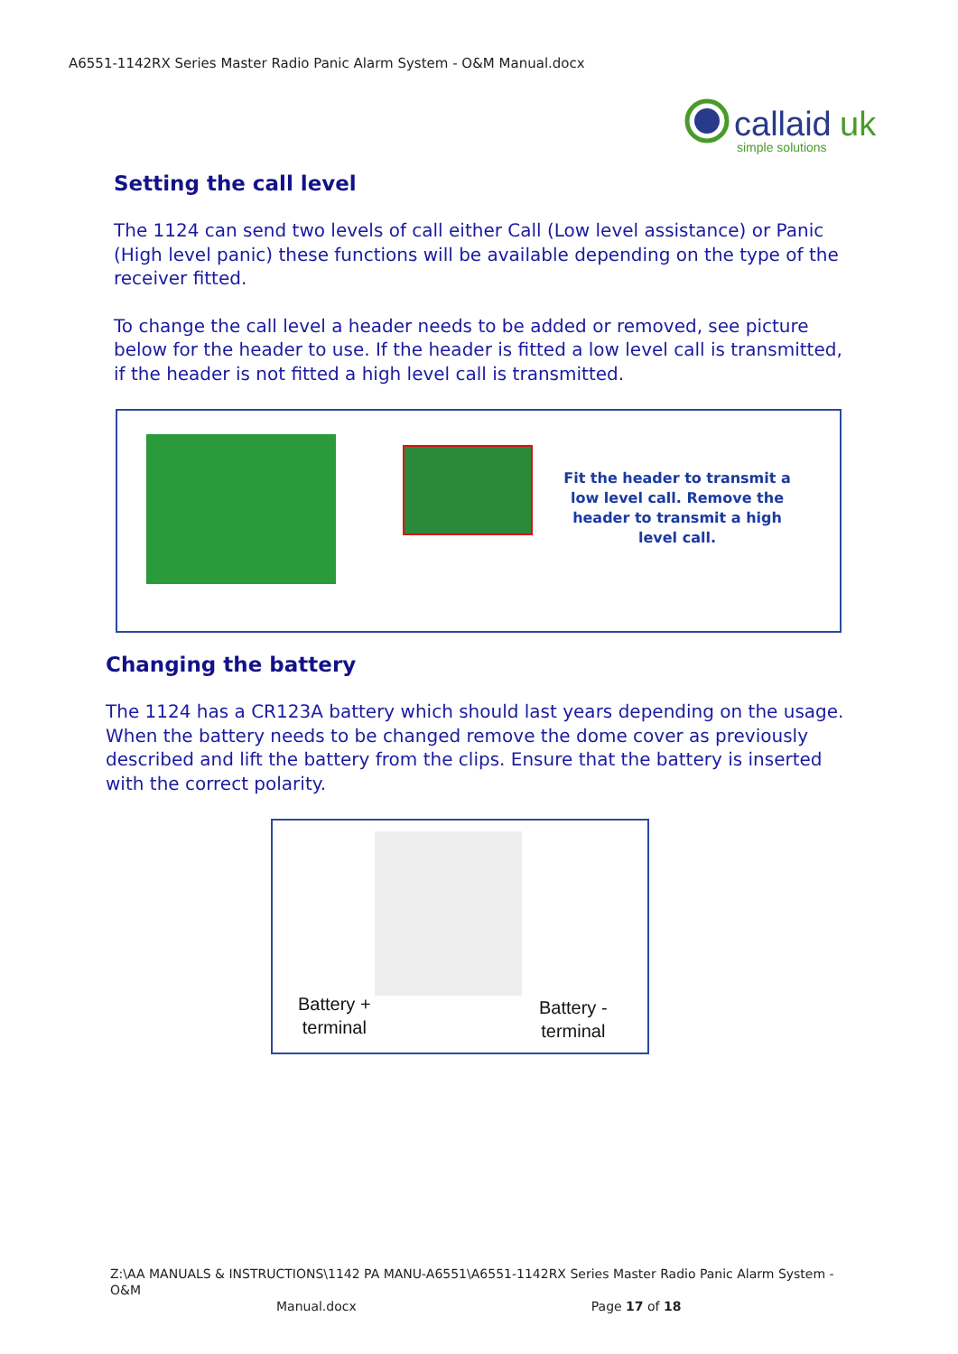A6551-1142RX Series Master Radio Panic Alarm System - O&M Manual.docx
callaid
uk
simple solutions
Setting the call level
The 1124 can send two levels of call either Call (Low level assistance) or Panic (High level panic) these functions will be available depending on the type of the receiver fitted.
To change the call level a header needs to be added or removed, see picture below for the header to use. If the header is fitted a low level call is transmitted, if the header is not fitted a high level call is transmitted.
Fit the header to transmit a low level call. Remove the header to transmit a high level call.
Changing the battery
The 1124 has a CR123A battery which should last years depending on the usage. When the battery needs to be changed remove the dome cover as previously described and lift the battery from the clips. Ensure that the battery is inserted with the correct polarity.
Battery +
terminal
Battery -
terminal
Z:\AA MANUALS & INSTRUCTIONS\1142 PA MANU-A6551\A6551-1142RX Series Master Radio Panic Alarm System - O&M
Manual.docx Page 17 of 18